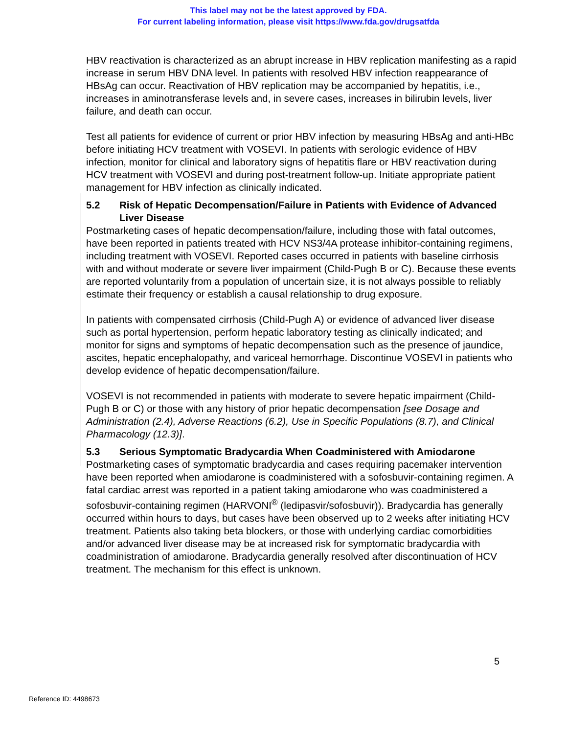This label may not be the latest approved by FDA.
For current labeling information, please visit https://www.fda.gov/drugsatfda
HBV reactivation is characterized as an abrupt increase in HBV replication manifesting as a rapid increase in serum HBV DNA level. In patients with resolved HBV infection reappearance of HBsAg can occur. Reactivation of HBV replication may be accompanied by hepatitis, i.e., increases in aminotransferase levels and, in severe cases, increases in bilirubin levels, liver failure, and death can occur.
Test all patients for evidence of current or prior HBV infection by measuring HBsAg and anti-HBc before initiating HCV treatment with VOSEVI. In patients with serologic evidence of HBV infection, monitor for clinical and laboratory signs of hepatitis flare or HBV reactivation during HCV treatment with VOSEVI and during post-treatment follow-up. Initiate appropriate patient management for HBV infection as clinically indicated.
5.2 Risk of Hepatic Decompensation/Failure in Patients with Evidence of Advanced Liver Disease
Postmarketing cases of hepatic decompensation/failure, including those with fatal outcomes, have been reported in patients treated with HCV NS3/4A protease inhibitor-containing regimens, including treatment with VOSEVI. Reported cases occurred in patients with baseline cirrhosis with and without moderate or severe liver impairment (Child-Pugh B or C). Because these events are reported voluntarily from a population of uncertain size, it is not always possible to reliably estimate their frequency or establish a causal relationship to drug exposure.
In patients with compensated cirrhosis (Child-Pugh A) or evidence of advanced liver disease such as portal hypertension, perform hepatic laboratory testing as clinically indicated; and monitor for signs and symptoms of hepatic decompensation such as the presence of jaundice, ascites, hepatic encephalopathy, and variceal hemorrhage. Discontinue VOSEVI in patients who develop evidence of hepatic decompensation/failure.
VOSEVI is not recommended in patients with moderate to severe hepatic impairment (Child-Pugh B or C) or those with any history of prior hepatic decompensation [see Dosage and Administration (2.4), Adverse Reactions (6.2), Use in Specific Populations (8.7), and Clinical Pharmacology (12.3)].
5.3 Serious Symptomatic Bradycardia When Coadministered with Amiodarone
Postmarketing cases of symptomatic bradycardia and cases requiring pacemaker intervention have been reported when amiodarone is coadministered with a sofosbuvir-containing regimen. A fatal cardiac arrest was reported in a patient taking amiodarone who was coadministered a sofosbuvir-containing regimen (HARVONI<sup>®</sup> (ledipasvir/sofosbuvir)). Bradycardia has generally occurred within hours to days, but cases have been observed up to 2 weeks after initiating HCV treatment. Patients also taking beta blockers, or those with underlying cardiac comorbidities and/or advanced liver disease may be at increased risk for symptomatic bradycardia with coadministration of amiodarone. Bradycardia generally resolved after discontinuation of HCV treatment. The mechanism for this effect is unknown.
5
Reference ID: 4498673